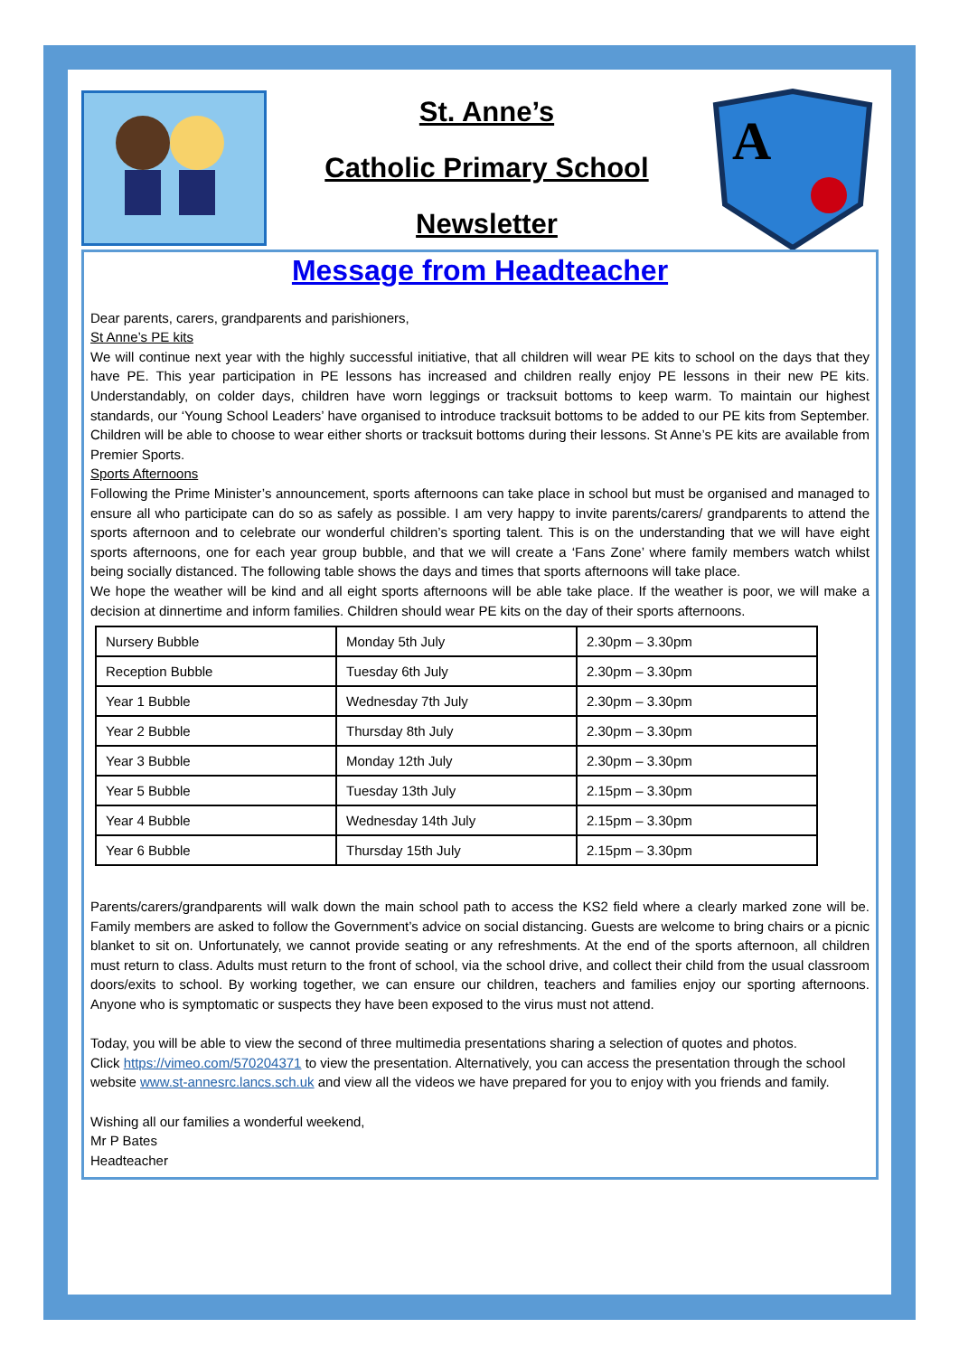St. Anne’s
Catholic Primary School
Newsletter
A
Message from Headteacher
Dear parents, carers, grandparents and parishioners,
St Anne’s PE kits
We will continue next year with the highly successful initiative, that all children will wear PE kits to school on the days that they have PE. This year participation in PE lessons has increased and children really enjoy PE lessons in their new PE kits. Understandably, on colder days, children have worn leggings or tracksuit bottoms to keep warm. To maintain our highest standards, our ‘Young School Leaders’ have organised to introduce tracksuit bottoms to be added to our PE kits from September. Children will be able to choose to wear either shorts or tracksuit bottoms during their lessons. St Anne’s PE kits are available from Premier Sports.
Sports Afternoons
Following the Prime Minister’s announcement, sports afternoons can take place in school but must be organised and managed to ensure all who participate can do so as safely as possible. I am very happy to invite parents/carers/ grandparents to attend the sports afternoon and to celebrate our wonderful children’s sporting talent. This is on the understanding that we will have eight sports afternoons, one for each year group bubble, and that we will create a ‘Fans Zone’ where family members watch whilst being socially distanced. The following table shows the days and times that sports afternoons will take place.
We hope the weather will be kind and all eight sports afternoons will be able take place. If the weather is poor, we will make a decision at dinnertime and inform families. Children should wear PE kits on the day of their sports afternoons.
| Nursery Bubble | Monday 5th July | 2.30pm – 3.30pm |
| Reception Bubble | Tuesday 6th July | 2.30pm – 3.30pm |
| Year 1 Bubble | Wednesday 7th July | 2.30pm – 3.30pm |
| Year 2 Bubble | Thursday 8th July | 2.30pm – 3.30pm |
| Year 3 Bubble | Monday 12th July | 2.30pm – 3.30pm |
| Year 5 Bubble | Tuesday 13th July | 2.15pm – 3.30pm |
| Year 4 Bubble | Wednesday 14th July | 2.15pm – 3.30pm |
| Year 6 Bubble | Thursday 15th July | 2.15pm – 3.30pm |
Parents/carers/grandparents will walk down the main school path to access the KS2 field where a clearly marked zone will be. Family members are asked to follow the Government’s advice on social distancing. Guests are welcome to bring chairs or a picnic blanket to sit on. Unfortunately, we cannot provide seating or any refreshments. At the end of the sports afternoon, all children must return to class. Adults must return to the front of school, via the school drive, and collect their child from the usual classroom doors/exits to school. By working together, we can ensure our children, teachers and families enjoy our sporting afternoons. Anyone who is symptomatic or suspects they have been exposed to the virus must not attend.
Today, you will be able to view the second of three multimedia presentations sharing a selection of quotes and photos.
Click https://vimeo.com/570204371 to view the presentation. Alternatively, you can access the presentation through the school website www.st-annesrc.lancs.sch.uk and view all the videos we have prepared for you to enjoy with you friends and family.
Wishing all our families a wonderful weekend,
Mr P Bates
Headteacher